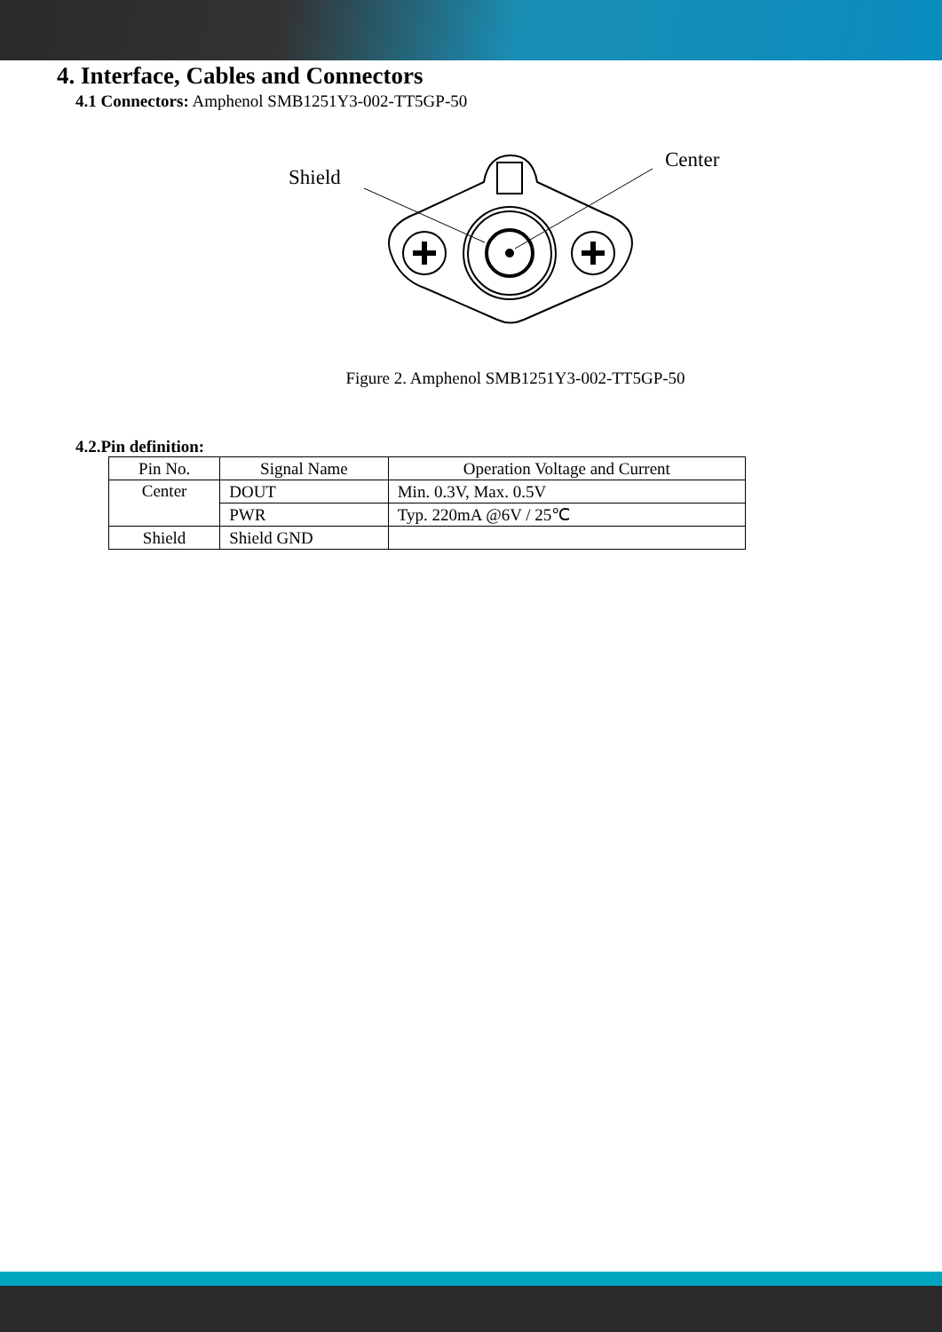4. Interface, Cables and Connectors
4.1 Connectors: Amphenol SMB1251Y3-002-TT5GP-50
Shield
Center
Figure 2. Amphenol SMB1251Y3-002-TT5GP-50
4.2.Pin definition:
| Pin No. | Signal Name | Operation Voltage and Current |
| --- | --- | --- |
| Center | DOUT | Min. 0.3V, Max. 0.5V |
| | PWR | Typ. 220mA @6V / 25℃ |
| Shield | Shield GND | |